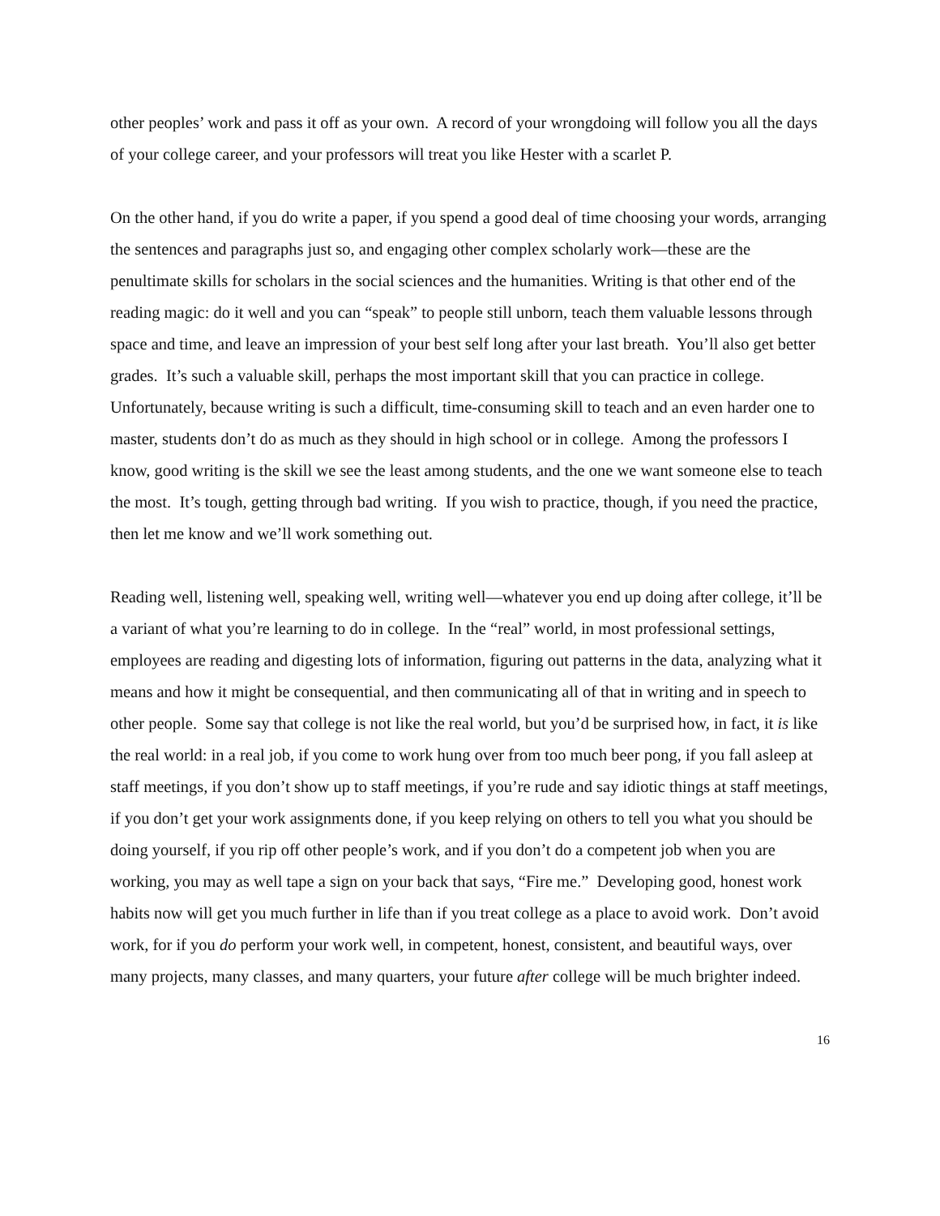other peoples’ work and pass it off as your own. A record of your wrongdoing will follow you all the days of your college career, and your professors will treat you like Hester with a scarlet P.
On the other hand, if you do write a paper, if you spend a good deal of time choosing your words, arranging the sentences and paragraphs just so, and engaging other complex scholarly work—these are the penultimate skills for scholars in the social sciences and the humanities. Writing is that other end of the reading magic: do it well and you can “speak” to people still unborn, teach them valuable lessons through space and time, and leave an impression of your best self long after your last breath. You’ll also get better grades. It’s such a valuable skill, perhaps the most important skill that you can practice in college. Unfortunately, because writing is such a difficult, time-consuming skill to teach and an even harder one to master, students don’t do as much as they should in high school or in college. Among the professors I know, good writing is the skill we see the least among students, and the one we want someone else to teach the most. It’s tough, getting through bad writing. If you wish to practice, though, if you need the practice, then let me know and we’ll work something out.
Reading well, listening well, speaking well, writing well—whatever you end up doing after college, it’ll be a variant of what you’re learning to do in college. In the “real” world, in most professional settings, employees are reading and digesting lots of information, figuring out patterns in the data, analyzing what it means and how it might be consequential, and then communicating all of that in writing and in speech to other people. Some say that college is not like the real world, but you’d be surprised how, in fact, it is like the real world: in a real job, if you come to work hung over from too much beer pong, if you fall asleep at staff meetings, if you don’t show up to staff meetings, if you’re rude and say idiotic things at staff meetings, if you don’t get your work assignments done, if you keep relying on others to tell you what you should be doing yourself, if you rip off other people’s work, and if you don’t do a competent job when you are working, you may as well tape a sign on your back that says, “Fire me.” Developing good, honest work habits now will get you much further in life than if you treat college as a place to avoid work. Don’t avoid work, for if you do perform your work well, in competent, honest, consistent, and beautiful ways, over many projects, many classes, and many quarters, your future after college will be much brighter indeed.
16